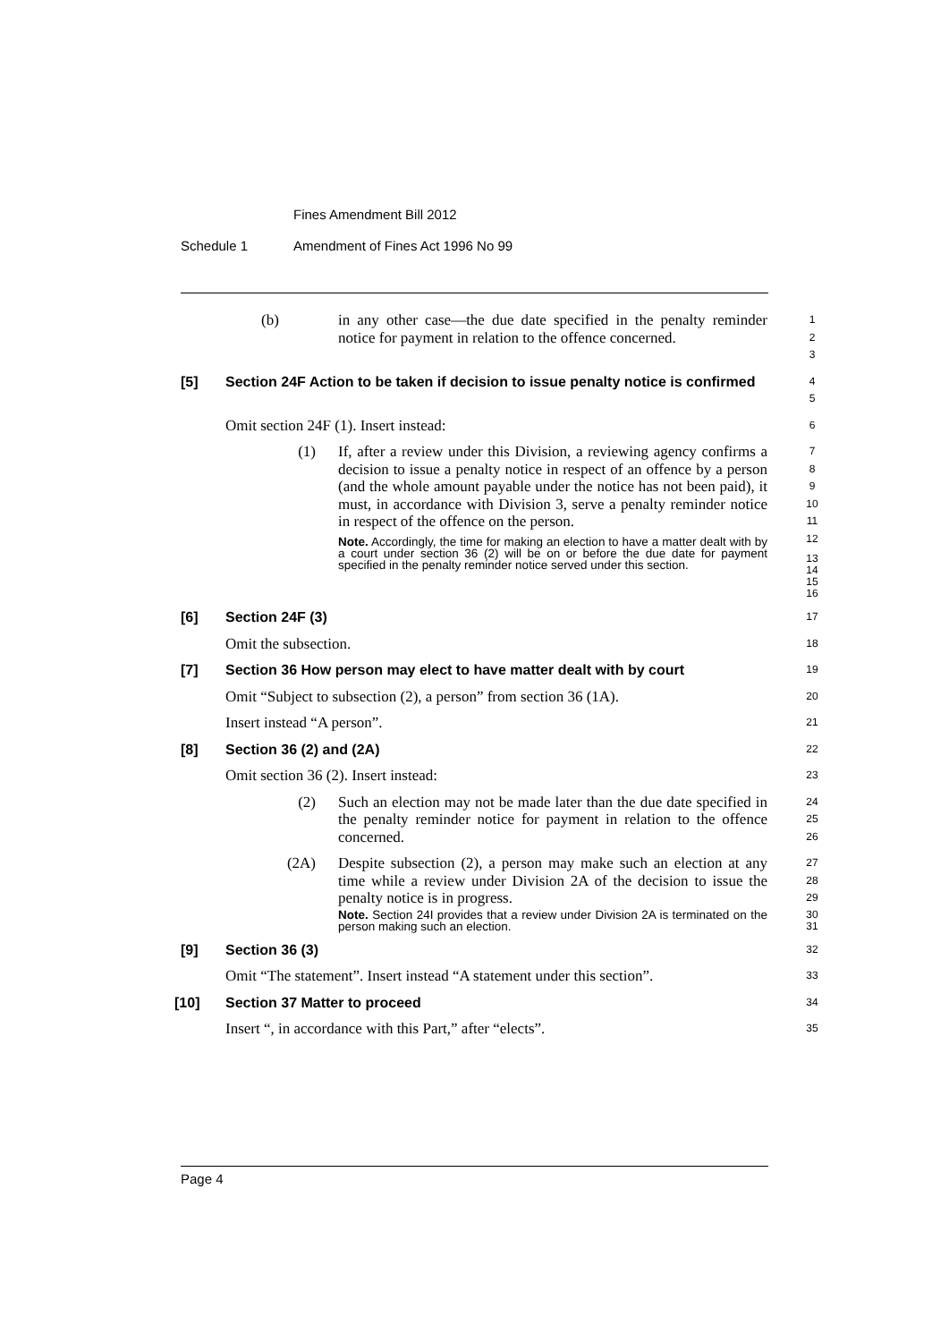Fines Amendment Bill 2012
Schedule 1
Amendment of Fines Act 1996 No 99
(b) in any other case—the due date specified in the penalty reminder notice for payment in relation to the offence concerned.
1
2
3
[5] Section 24F Action to be taken if decision to issue penalty notice is confirmed
4
5
Omit section 24F (1). Insert instead:
6
(1) If, after a review under this Division, a reviewing agency confirms a decision to issue a penalty notice in respect of an offence by a person (and the whole amount payable under the notice has not been paid), it must, in accordance with Division 3, serve a penalty reminder notice in respect of the offence on the person.
Note. Accordingly, the time for making an election to have a matter dealt with by a court under section 36 (2) will be on or before the due date for payment specified in the penalty reminder notice served under this section.
7
8
9
10
11
12
13
14
15
16
[6] Section 24F (3)
17
Omit the subsection.
18
[7] Section 36 How person may elect to have matter dealt with by court
19
Omit “Subject to subsection (2), a person” from section 36 (1A).
20
Insert instead “A person”.
21
[8] Section 36 (2) and (2A)
22
Omit section 36 (2). Insert instead:
23
(2) Such an election may not be made later than the due date specified in the penalty reminder notice for payment in relation to the offence concerned.
24
25
26
(2A) Despite subsection (2), a person may make such an election at any time while a review under Division 2A of the decision to issue the penalty notice is in progress.
Note. Section 24I provides that a review under Division 2A is terminated on the person making such an election.
27
28
29
30
31
[9] Section 36 (3)
32
Omit “The statement”. Insert instead “A statement under this section”.
33
[10] Section 37 Matter to proceed
34
Insert “, in accordance with this Part,” after “elects”.
35
Page 4